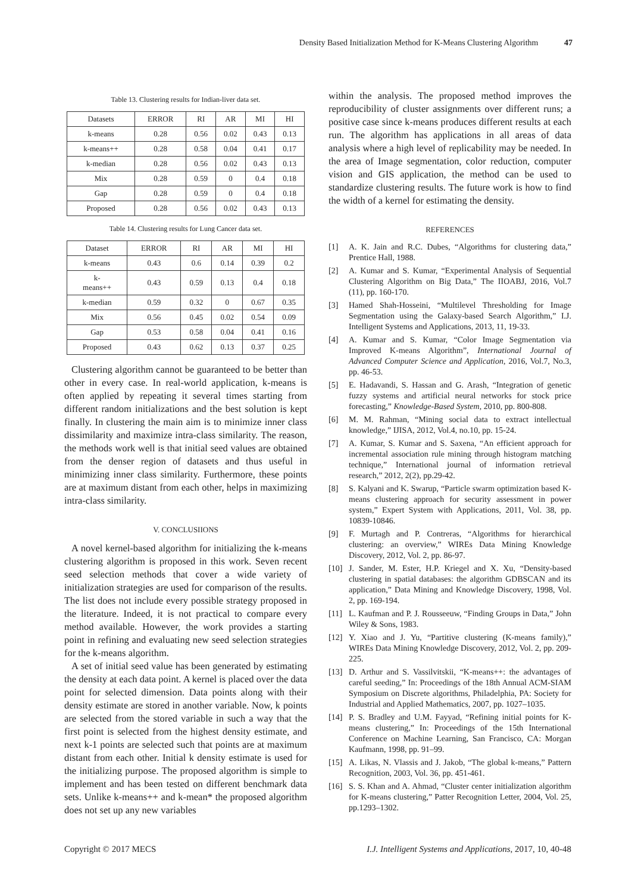Density Based Initialization Method for K-Means Clustering Algorithm 47
Table 13. Clustering results for Indian-liver data set.
| Datasets | ERROR | RI | AR | MI | HI |
| --- | --- | --- | --- | --- | --- |
| k-means | 0.28 | 0.56 | 0.02 | 0.43 | 0.13 |
| k-means++ | 0.28 | 0.58 | 0.04 | 0.41 | 0.17 |
| k-median | 0.28 | 0.56 | 0.02 | 0.43 | 0.13 |
| Mix | 0.28 | 0.59 | 0 | 0.4 | 0.18 |
| Gap | 0.28 | 0.59 | 0 | 0.4 | 0.18 |
| Proposed | 0.28 | 0.56 | 0.02 | 0.43 | 0.13 |
Table 14. Clustering results for Lung Cancer data set.
| Dataset | ERROR | RI | AR | MI | HI |
| --- | --- | --- | --- | --- | --- |
| k-means | 0.43 | 0.6 | 0.14 | 0.39 | 0.2 |
| k- means++ | 0.43 | 0.59 | 0.13 | 0.4 | 0.18 |
| k-median | 0.59 | 0.32 | 0 | 0.67 | 0.35 |
| Mix | 0.56 | 0.45 | 0.02 | 0.54 | 0.09 |
| Gap | 0.53 | 0.58 | 0.04 | 0.41 | 0.16 |
| Proposed | 0.43 | 0.62 | 0.13 | 0.37 | 0.25 |
Clustering algorithm cannot be guaranteed to be better than other in every case. In real-world application, k-means is often applied by repeating it several times starting from different random initializations and the best solution is kept finally. In clustering the main aim is to minimize inner class dissimilarity and maximize intra-class similarity. The reason, the methods work well is that initial seed values are obtained from the denser region of datasets and thus useful in minimizing inner class similarity. Furthermore, these points are at maximum distant from each other, helps in maximizing intra-class similarity.
V. CONCLUSIIONS
A novel kernel-based algorithm for initializing the k-means clustering algorithm is proposed in this work. Seven recent seed selection methods that cover a wide variety of initialization strategies are used for comparison of the results. The list does not include every possible strategy proposed in the literature. Indeed, it is not practical to compare every method available. However, the work provides a starting point in refining and evaluating new seed selection strategies for the k-means algorithm.
A set of initial seed value has been generated by estimating the density at each data point. A kernel is placed over the data point for selected dimension. Data points along with their density estimate are stored in another variable. Now, k points are selected from the stored variable in such a way that the first point is selected from the highest density estimate, and next k-1 points are selected such that points are at maximum distant from each other. Initial k density estimate is used for the initializing purpose. The proposed algorithm is simple to implement and has been tested on different benchmark data sets. Unlike k-means++ and k-mean* the proposed algorithm does not set up any new variables
within the analysis. The proposed method improves the reproducibility of cluster assignments over different runs; a positive case since k-means produces different results at each run. The algorithm has applications in all areas of data analysis where a high level of replicability may be needed. In the area of Image segmentation, color reduction, computer vision and GIS application, the method can be used to standardize clustering results. The future work is how to find the width of a kernel for estimating the density.
REFERENCES
[1] A. K. Jain and R.C. Dubes, “Algorithms for clustering data,” Prentice Hall, 1988.
[2] A. Kumar and S. Kumar, “Experimental Analysis of Sequential Clustering Algorithm on Big Data,” The IIOABJ, 2016, Vol.7 (11), pp. 160-170.
[3] Hamed Shah-Hosseini, “Multilevel Thresholding for Image Segmentation using the Galaxy-based Search Algorithm,” I.J. Intelligent Systems and Applications, 2013, 11, 19-33.
[4] A. Kumar and S. Kumar, “Color Image Segmentation via Improved K-means Algorithm”, International Journal of Advanced Computer Science and Application, 2016, Vol.7, No.3, pp. 46-53.
[5] E. Hadavandi, S. Hassan and G. Arash, “Integration of genetic fuzzy systems and artificial neural networks for stock price forecasting,” Knowledge-Based System, 2010, pp. 800-808.
[6] M. M. Rahman, “Mining social data to extract intellectual knowledge,” IJISA, 2012, Vol.4, no.10, pp. 15-24.
[7] A. Kumar, S. Kumar and S. Saxena, “An efficient approach for incremental association rule mining through histogram matching technique,” International journal of information retrieval research,” 2012, 2(2), pp.29-42.
[8] S. Kalyani and K. Swarup, “Particle swarm optimization based K-means clustering approach for security assessment in power system,” Expert System with Applications, 2011, Vol. 38, pp. 10839-10846.
[9] F. Murtagh and P. Contreras, “Algorithms for hierarchical clustering: an overview,” WIREs Data Mining Knowledge Discovery, 2012, Vol. 2, pp. 86-97.
[10] J. Sander, M. Ester, H.P. Kriegel and X. Xu, “Density-based clustering in spatial databases: the algorithm GDBSCAN and its application,” Data Mining and Knowledge Discovery, 1998, Vol. 2, pp. 169-194.
[11] L. Kaufman and P. J. Rousseeuw, “Finding Groups in Data,” John Wiley & Sons, 1983.
[12] Y. Xiao and J. Yu, “Partitive clustering (K-means family),” WIREs Data Mining Knowledge Discovery, 2012, Vol. 2, pp. 209-225.
[13] D. Arthur and S. Vassilvitskii, “K-means++: the advantages of careful seeding,” In: Proceedings of the 18th Annual ACM-SIAM Symposium on Discrete algorithms, Philadelphia, PA: Society for Industrial and Applied Mathematics, 2007, pp. 1027–1035.
[14] P. S. Bradley and U.M. Fayyad, “Refining initial points for K-means clustering,” In: Proceedings of the 15th International Conference on Machine Learning, San Francisco, CA: Morgan Kaufmann, 1998, pp. 91–99.
[15] A. Likas, N. Vlassis and J. Jakob, “The global k-means,” Pattern Recognition, 2003, Vol. 36, pp. 451-461.
[16] S. S. Khan and A. Ahmad, “Cluster center initialization algorithm for K-means clustering,” Patter Recognition Letter, 2004, Vol. 25, pp.1293–1302.
Copyright © 2017 MECS I.J. Intelligent Systems and Applications, 2017, 10, 40-48